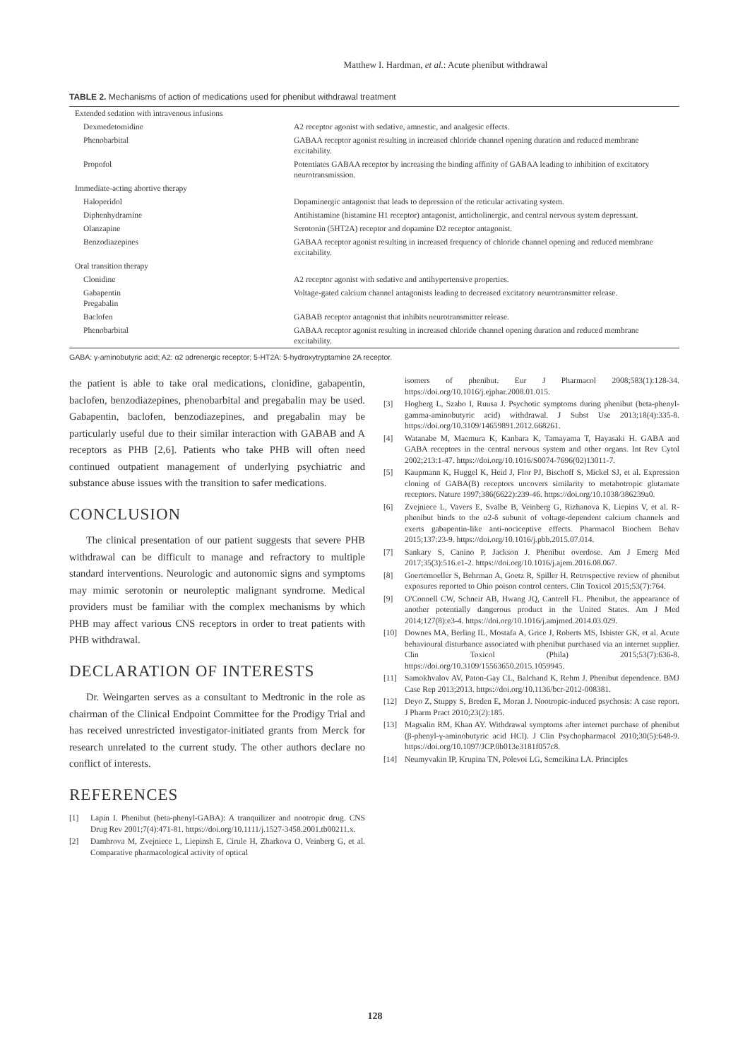Matthew I. Hardman, et al.: Acute phenibut withdrawal
TABLE 2. Mechanisms of action of medications used for phenibut withdrawal treatment
| Extended sedation with intravenous infusions | |
| Dexmedetomidine | A2 receptor agonist with sedative, amnestic, and analgesic effects. |
| Phenobarbital | GABAA receptor agonist resulting in increased chloride channel opening duration and reduced membrane excitability. |
| Propofol | Potentiates GABAA receptor by increasing the binding affinity of GABAA leading to inhibition of excitatory neurotransmission. |
| Immediate-acting abortive therapy | |
| Haloperidol | Dopaminergic antagonist that leads to depression of the reticular activating system. |
| Diphenhydramine | Antihistamine (histamine H1 receptor) antagonist, anticholinergic, and central nervous system depressant. |
| Olanzapine | Serotonin (5HT2A) receptor and dopamine D2 receptor antagonist. |
| Benzodiazepines | GABAA receptor agonist resulting in increased frequency of chloride channel opening and reduced membrane excitability. |
| Oral transition therapy | |
| Clonidine | A2 receptor agonist with sedative and antihypertensive properties. |
| Gabapentin Pregabalin | Voltage-gated calcium channel antagonists leading to decreased excitatory neurotransmitter release. |
| Baclofen | GABAB receptor antagonist that inhibits neurotransmitter release. |
| Phenobarbital | GABAA receptor agonist resulting in increased chloride channel opening duration and reduced membrane excitability. |
GABA: γ-aminobutyric acid; A2: α2 adrenergic receptor; 5-HT2A: 5-hydroxytryptamine 2A receptor.
the patient is able to take oral medications, clonidine, gabapentin, baclofen, benzodiazepines, phenobarbital and pregabalin may be used. Gabapentin, baclofen, benzodiazepines, and pregabalin may be particularly useful due to their similar interaction with GABAB and A receptors as PHB [2,6]. Patients who take PHB will often need continued outpatient management of underlying psychiatric and substance abuse issues with the transition to safer medications.
CONCLUSION
The clinical presentation of our patient suggests that severe PHB withdrawal can be difficult to manage and refractory to multiple standard interventions. Neurologic and autonomic signs and symptoms may mimic serotonin or neuroleptic malignant syndrome. Medical providers must be familiar with the complex mechanisms by which PHB may affect various CNS receptors in order to treat patients with PHB withdrawal.
DECLARATION OF INTERESTS
Dr. Weingarten serves as a consultant to Medtronic in the role as chairman of the Clinical Endpoint Committee for the Prodigy Trial and has received unrestricted investigator-initiated grants from Merck for research unrelated to the current study. The other authors declare no conflict of interests.
REFERENCES
[1] Lapin I. Phenibut (beta-phenyl-GABA): A tranquilizer and nootropic drug. CNS Drug Rev 2001;7(4):471-81. https://doi.org/10.1111/j.1527-3458.2001.tb00211.x.
[2] Dambrova M, Zvejniece L, Liepinsh E, Cirule H, Zharkova O, Veinberg G, et al. Comparative pharmacological activity of optical
isomers of phenibut. Eur J Pharmacol 2008;583(1):128-34. https://doi.org/10.1016/j.ejphar.2008.01.015.
[3] Hogberg L, Szabo I, Ruusa J. Psychotic symptoms during phenibut (beta-phenyl-gamma-aminobutyric acid) withdrawal. J Subst Use 2013;18(4):335-8. https://doi.org/10.3109/14659891.2012.668261.
[4] Watanabe M, Maemura K, Kanbara K, Tamayama T, Hayasaki H. GABA and GABA receptors in the central nervous system and other organs. Int Rev Cytol 2002;213:1-47. https://doi.org/10.1016/S0074-7696(02)13011-7.
[5] Kaupmann K, Huggel K, Heid J, Flor PJ, Bischoff S, Mickel SJ, et al. Expression cloning of GABA(B) receptors uncovers similarity to metabotropic glutamate receptors. Nature 1997;386(6622):239-46. https://doi.org/10.1038/386239a0.
[6] Zvejniece L, Vavers E, Svalbe B, Veinberg G, Rizhanova K, Liepins V, et al. R-phenibut binds to the α2-δ subunit of voltage-dependent calcium channels and exerts gabapentin-like anti-nociceptive effects. Pharmacol Biochem Behav 2015;137:23-9. https://doi.org/10.1016/j.pbb.2015.07.014.
[7] Sankary S, Canino P, Jackson J. Phenibut overdose. Am J Emerg Med 2017;35(3):516.e1-2. https://doi.org/10.1016/j.ajem.2016.08.067.
[8] Goertemoeller S, Behrman A, Goetz R, Spiller H. Retrospective review of phenibut exposures reported to Ohio poison control centers. Clin Toxicol 2015;53(7):764.
[9] O'Connell CW, Schneir AB, Hwang JQ, Cantrell FL. Phenibut, the appearance of another potentially dangerous product in the United States. Am J Med 2014;127(8):e3-4. https://doi.org/10.1016/j.amjmed.2014.03.029.
[10] Downes MA, Berling IL, Mostafa A, Grice J, Roberts MS, Isbister GK, et al. Acute behavioural disturbance associated with phenibut purchased via an internet supplier. Clin Toxicol (Phila) 2015;53(7):636-8. https://doi.org/10.3109/15563650.2015.1059945.
[11] Samokhvalov AV, Paton-Gay CL, Balchand K, Rehm J. Phenibut dependence. BMJ Case Rep 2013;2013. https://doi.org/10.1136/bcr-2012-008381.
[12] Deyo Z, Stuppy S, Breden E, Moran J. Nootropic-induced psychosis: A case report. J Pharm Pract 2010;23(2):185.
[13] Magsalin RM, Khan AY. Withdrawal symptoms after internet purchase of phenibut (β-phenyl-γ-aminobutyric acid HCl). J Clin Psychopharmacol 2010;30(5):648-9. https://doi.org/10.1097/JCP.0b013e3181f057c8.
[14] Neumyvakin IP, Krupina TN, Polevoi LG, Semeikina LA. Principles
128